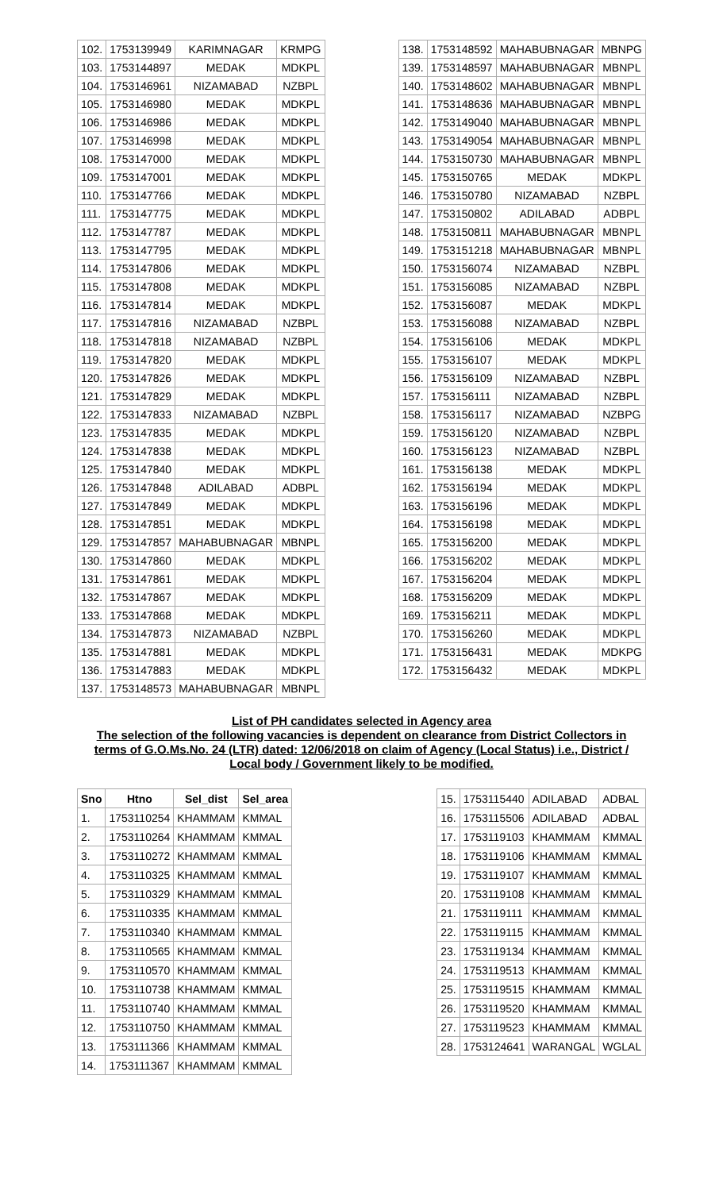| 102. | 1753139949 | KARIMNAGAR | KRMPG |
| 103. | 1753144897 | MEDAK | MDKPL |
| 104. | 1753146961 | NIZAMABAD | NZBPL |
| 105. | 1753146980 | MEDAK | MDKPL |
| 106. | 1753146986 | MEDAK | MDKPL |
| 107. | 1753146998 | MEDAK | MDKPL |
| 108. | 1753147000 | MEDAK | MDKPL |
| 109. | 1753147001 | MEDAK | MDKPL |
| 110. | 1753147766 | MEDAK | MDKPL |
| 111. | 1753147775 | MEDAK | MDKPL |
| 112. | 1753147787 | MEDAK | MDKPL |
| 113. | 1753147795 | MEDAK | MDKPL |
| 114. | 1753147806 | MEDAK | MDKPL |
| 115. | 1753147808 | MEDAK | MDKPL |
| 116. | 1753147814 | MEDAK | MDKPL |
| 117. | 1753147816 | NIZAMABAD | NZBPL |
| 118. | 1753147818 | NIZAMABAD | NZBPL |
| 119. | 1753147820 | MEDAK | MDKPL |
| 120. | 1753147826 | MEDAK | MDKPL |
| 121. | 1753147829 | MEDAK | MDKPL |
| 122. | 1753147833 | NIZAMABAD | NZBPL |
| 123. | 1753147835 | MEDAK | MDKPL |
| 124. | 1753147838 | MEDAK | MDKPL |
| 125. | 1753147840 | MEDAK | MDKPL |
| 126. | 1753147848 | ADILABAD | ADBPL |
| 127. | 1753147849 | MEDAK | MDKPL |
| 128. | 1753147851 | MEDAK | MDKPL |
| 129. | 1753147857 | MAHABUBNAGAR | MBNPL |
| 130. | 1753147860 | MEDAK | MDKPL |
| 131. | 1753147861 | MEDAK | MDKPL |
| 132. | 1753147867 | MEDAK | MDKPL |
| 133. | 1753147868 | MEDAK | MDKPL |
| 134. | 1753147873 | NIZAMABAD | NZBPL |
| 135. | 1753147881 | MEDAK | MDKPL |
| 136. | 1753147883 | MEDAK | MDKPL |
| 137. | 1753148573 | MAHABUBNAGAR | MBNPL |
| 138. | 1753148592 | MAHABUBNAGAR | MBNPG |
| 139. | 1753148597 | MAHABUBNAGAR | MBNPL |
| 140. | 1753148602 | MAHABUBNAGAR | MBNPL |
| 141. | 1753148636 | MAHABUBNAGAR | MBNPL |
| 142. | 1753149040 | MAHABUBNAGAR | MBNPL |
| 143. | 1753149054 | MAHABUBNAGAR | MBNPL |
| 144. | 1753150730 | MAHABUBNAGAR | MBNPL |
| 145. | 1753150765 | MEDAK | MDKPL |
| 146. | 1753150780 | NIZAMABAD | NZBPL |
| 147. | 1753150802 | ADILABAD | ADBPL |
| 148. | 1753150811 | MAHABUBNAGAR | MBNPL |
| 149. | 1753151218 | MAHABUBNAGAR | MBNPL |
| 150. | 1753156074 | NIZAMABAD | NZBPL |
| 151. | 1753156085 | NIZAMABAD | NZBPL |
| 152. | 1753156087 | MEDAK | MDKPL |
| 153. | 1753156088 | NIZAMABAD | NZBPL |
| 154. | 1753156106 | MEDAK | MDKPL |
| 155. | 1753156107 | MEDAK | MDKPL |
| 156. | 1753156109 | NIZAMABAD | NZBPL |
| 157. | 1753156111 | NIZAMABAD | NZBPL |
| 158. | 1753156117 | NIZAMABAD | NZBPG |
| 159. | 1753156120 | NIZAMABAD | NZBPL |
| 160. | 1753156123 | NIZAMABAD | NZBPL |
| 161. | 1753156138 | MEDAK | MDKPL |
| 162. | 1753156194 | MEDAK | MDKPL |
| 163. | 1753156196 | MEDAK | MDKPL |
| 164. | 1753156198 | MEDAK | MDKPL |
| 165. | 1753156200 | MEDAK | MDKPL |
| 166. | 1753156202 | MEDAK | MDKPL |
| 167. | 1753156204 | MEDAK | MDKPL |
| 168. | 1753156209 | MEDAK | MDKPL |
| 169. | 1753156211 | MEDAK | MDKPL |
| 170. | 1753156260 | MEDAK | MDKPL |
| 171. | 1753156431 | MEDAK | MDKPG |
| 172. | 1753156432 | MEDAK | MDKPL |
List of PH candidates selected in Agency area
The selection of the following vacancies is dependent on clearance from District Collectors in terms of G.O.Ms.No. 24 (LTR) dated: 12/06/2018 on claim of Agency (Local Status) i.e., District / Local body / Government likely to be modified.
| Sno | Htno | Sel_dist | Sel_area |
| --- | --- | --- | --- |
| 1. | 1753110254 | KHAMMAM | KMMAL |
| 2. | 1753110264 | KHAMMAM | KMMAL |
| 3. | 1753110272 | KHAMMAM | KMMAL |
| 4. | 1753110325 | KHAMMAM | KMMAL |
| 5. | 1753110329 | KHAMMAM | KMMAL |
| 6. | 1753110335 | KHAMMAM | KMMAL |
| 7. | 1753110340 | KHAMMAM | KMMAL |
| 8. | 1753110565 | KHAMMAM | KMMAL |
| 9. | 1753110570 | KHAMMAM | KMMAL |
| 10. | 1753110738 | KHAMMAM | KMMAL |
| 11. | 1753110740 | KHAMMAM | KMMAL |
| 12. | 1753110750 | KHAMMAM | KMMAL |
| 13. | 1753111366 | KHAMMAM | KMMAL |
| 14. | 1753111367 | KHAMMAM | KMMAL |
| 15. | 1753115440 | ADILABAD | ADBAL |
| 16. | 1753115506 | ADILABAD | ADBAL |
| 17. | 1753119103 | KHAMMAM | KMMAL |
| 18. | 1753119106 | KHAMMAM | KMMAL |
| 19. | 1753119107 | KHAMMAM | KMMAL |
| 20. | 1753119108 | KHAMMAM | KMMAL |
| 21. | 1753119111 | KHAMMAM | KMMAL |
| 22. | 1753119115 | KHAMMAM | KMMAL |
| 23. | 1753119134 | KHAMMAM | KMMAL |
| 24. | 1753119513 | KHAMMAM | KMMAL |
| 25. | 1753119515 | KHAMMAM | KMMAL |
| 26. | 1753119520 | KHAMMAM | KMMAL |
| 27. | 1753119523 | KHAMMAM | KMMAL |
| 28. | 1753124641 | WARANGAL | WGLAL |